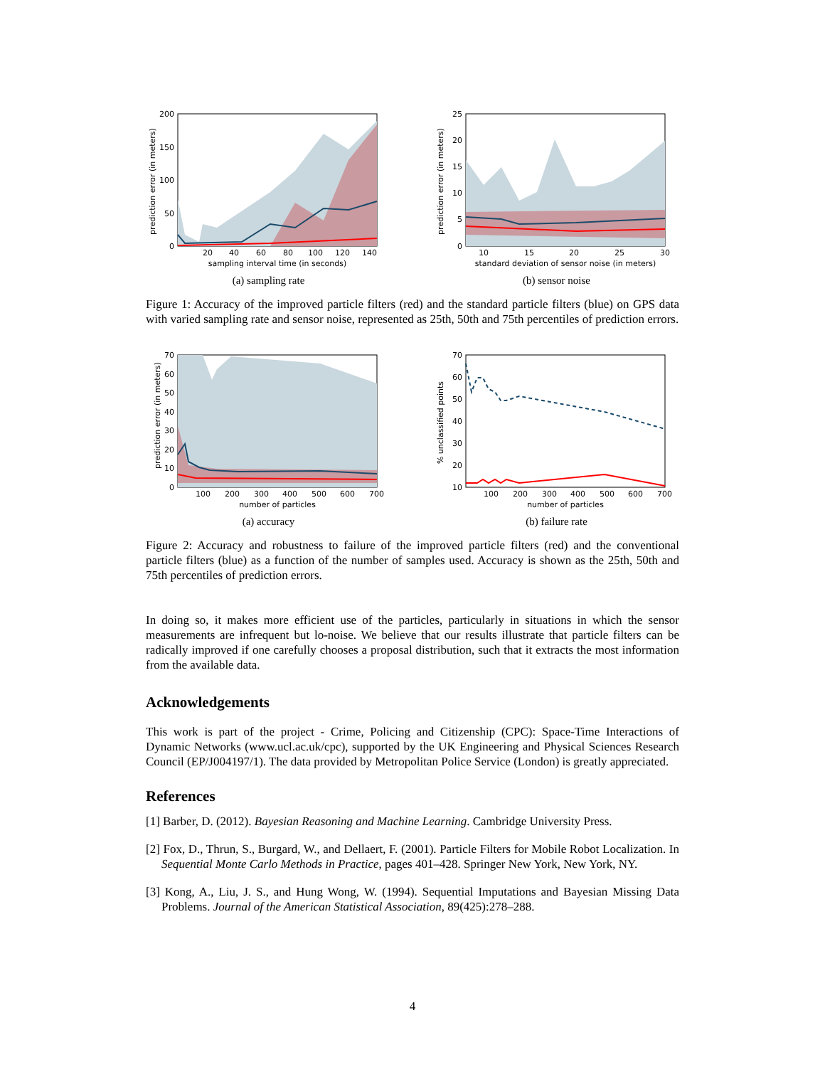200
150
100
50
0
20
40
60
80
100
120
140
sampling interval time (in seconds)
prediction error (in meters)
(a) sampling rate
25
20
15
10
5
0
10
15
20
25
30
standard deviation of sensor noise (in meters)
prediction error (in meters)
(b) sensor noise
Figure 1: Accuracy of the improved particle filters (red) and the standard particle filters (blue) on GPS data with varied sampling rate and sensor noise, represented as 25th, 50th and 75th percentiles of prediction errors.
70
60
50
40
30
20
10
0
100
200
300
400
500
600
700
number of particles
prediction error (in meters)
(a) accuracy
70
60
50
40
30
20
10
100
200
300
400
500
600
700
number of particles
% unclassified points
(b) failure rate
Figure 2: Accuracy and robustness to failure of the improved particle filters (red) and the conventional particle filters (blue) as a function of the number of samples used. Accuracy is shown as the 25th, 50th and 75th percentiles of prediction errors.
In doing so, it makes more efficient use of the particles, particularly in situations in which the sensor measurements are infrequent but lo-noise. We believe that our results illustrate that particle filters can be radically improved if one carefully chooses a proposal distribution, such that it extracts the most information from the available data.
Acknowledgements
This work is part of the project - Crime, Policing and Citizenship (CPC): Space-Time Interactions of Dynamic Networks (www.ucl.ac.uk/cpc), supported by the UK Engineering and Physical Sciences Research Council (EP/J004197/1). The data provided by Metropolitan Police Service (London) is greatly appreciated.
References
[1] Barber, D. (2012). Bayesian Reasoning and Machine Learning. Cambridge University Press.
[2] Fox, D., Thrun, S., Burgard, W., and Dellaert, F. (2001). Particle Filters for Mobile Robot Localization. In Sequential Monte Carlo Methods in Practice, pages 401–428. Springer New York, New York, NY.
[3] Kong, A., Liu, J. S., and Hung Wong, W. (1994). Sequential Imputations and Bayesian Missing Data Problems. Journal of the American Statistical Association, 89(425):278–288.
4